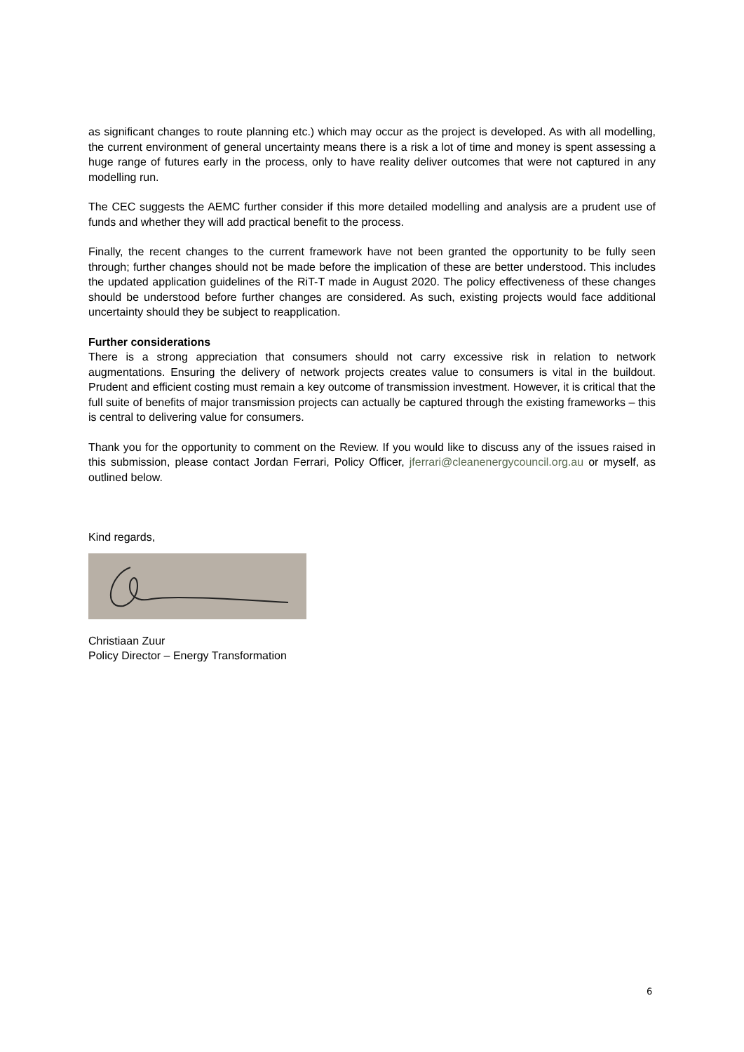as significant changes to route planning etc.) which may occur as the project is developed. As with all modelling, the current environment of general uncertainty means there is a risk a lot of time and money is spent assessing a huge range of futures early in the process, only to have reality deliver outcomes that were not captured in any modelling run.
The CEC suggests the AEMC further consider if this more detailed modelling and analysis are a prudent use of funds and whether they will add practical benefit to the process.
Finally, the recent changes to the current framework have not been granted the opportunity to be fully seen through; further changes should not be made before the implication of these are better understood. This includes the updated application guidelines of the RiT-T made in August 2020. The policy effectiveness of these changes should be understood before further changes are considered. As such, existing projects would face additional uncertainty should they be subject to reapplication.
Further considerations
There is a strong appreciation that consumers should not carry excessive risk in relation to network augmentations. Ensuring the delivery of network projects creates value to consumers is vital in the buildout. Prudent and efficient costing must remain a key outcome of transmission investment. However, it is critical that the full suite of benefits of major transmission projects can actually be captured through the existing frameworks – this is central to delivering value for consumers.
Thank you for the opportunity to comment on the Review. If you would like to discuss any of the issues raised in this submission, please contact Jordan Ferrari, Policy Officer, jferrari@cleanenergycouncil.org.au or myself, as outlined below.
Kind regards,
Christiaan Zuur
Policy Director – Energy Transformation
6